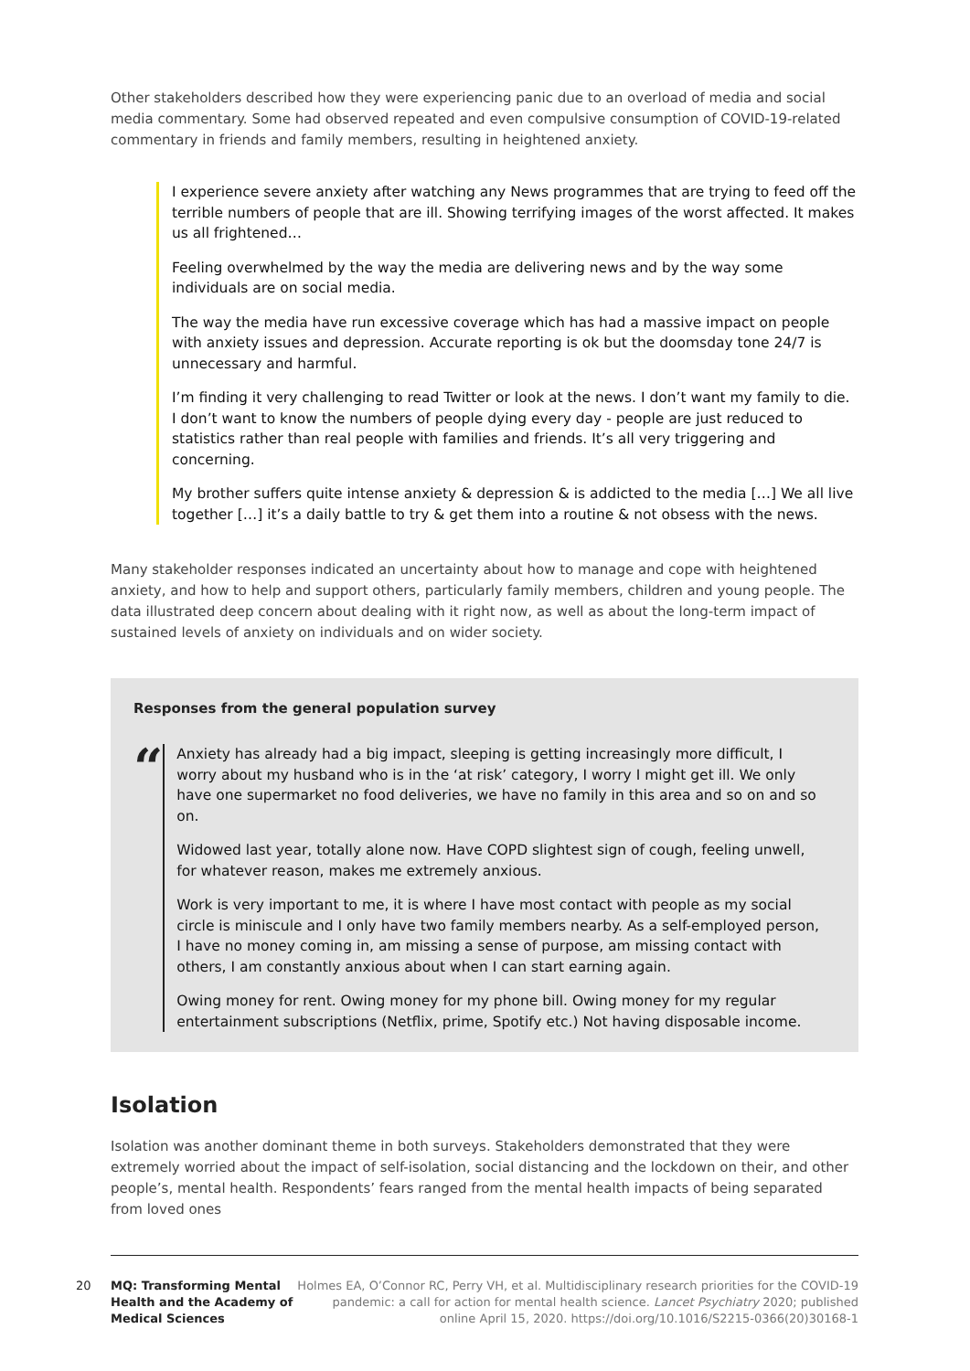Other stakeholders described how they were experiencing panic due to an overload of media and social media commentary. Some had observed repeated and even compulsive consumption of COVID-19-related commentary in friends and family members, resulting in heightened anxiety.
I experience severe anxiety after watching any News programmes that are trying to feed off the terrible numbers of people that are ill. Showing terrifying images of the worst affected. It makes us all frightened…
Feeling overwhelmed by the way the media are delivering news and by the way some individuals are on social media.
The way the media have run excessive coverage which has had a massive impact on people with anxiety issues and depression. Accurate reporting is ok but the doomsday tone 24/7 is unnecessary and harmful.
I’m finding it very challenging to read Twitter or look at the news. I don’t want my family to die. I don’t want to know the numbers of people dying every day - people are just reduced to statistics rather than real people with families and friends. It’s all very triggering and concerning.
My brother suffers quite intense anxiety & depression & is addicted to the media […] We all live together […] it’s a daily battle to try & get them into a routine & not obsess with the news.
Many stakeholder responses indicated an uncertainty about how to manage and cope with heightened anxiety, and how to help and support others, particularly family members, children and young people. The data illustrated deep concern about dealing with it right now, as well as about the long-term impact of sustained levels of anxiety on individuals and on wider society.
Responses from the general population survey
“
Anxiety has already had a big impact, sleeping is getting increasingly more difficult, I worry about my husband who is in the ‘at risk’ category, I worry I might get ill. We only have one supermarket no food deliveries, we have no family in this area and so on and so on.
Widowed last year, totally alone now. Have COPD slightest sign of cough, feeling unwell, for whatever reason, makes me extremely anxious.
Work is very important to me, it is where I have most contact with people as my social circle is miniscule and I only have two family members nearby. As a self-employed person, I have no money coming in, am missing a sense of purpose, am missing contact with others, I am constantly anxious about when I can start earning again.
Owing money for rent. Owing money for my phone bill. Owing money for my regular entertainment subscriptions (Netflix, prime, Spotify etc.) Not having disposable income.
Isolation
Isolation was another dominant theme in both surveys. Stakeholders demonstrated that they were extremely worried about the impact of self-isolation, social distancing and the lockdown on their, and other people’s, mental health. Respondents’ fears ranged from the mental health impacts of being separated from loved ones
20
MQ: Transforming Mental Health and the Academy of Medical Sciences
Holmes EA, O’Connor RC, Perry VH, et al. Multidisciplinary research priorities for the COVID-19 pandemic: a call for action for mental health science. Lancet Psychiatry 2020; published online April 15, 2020. https://doi.org/10.1016/S2215-0366(20)30168-1